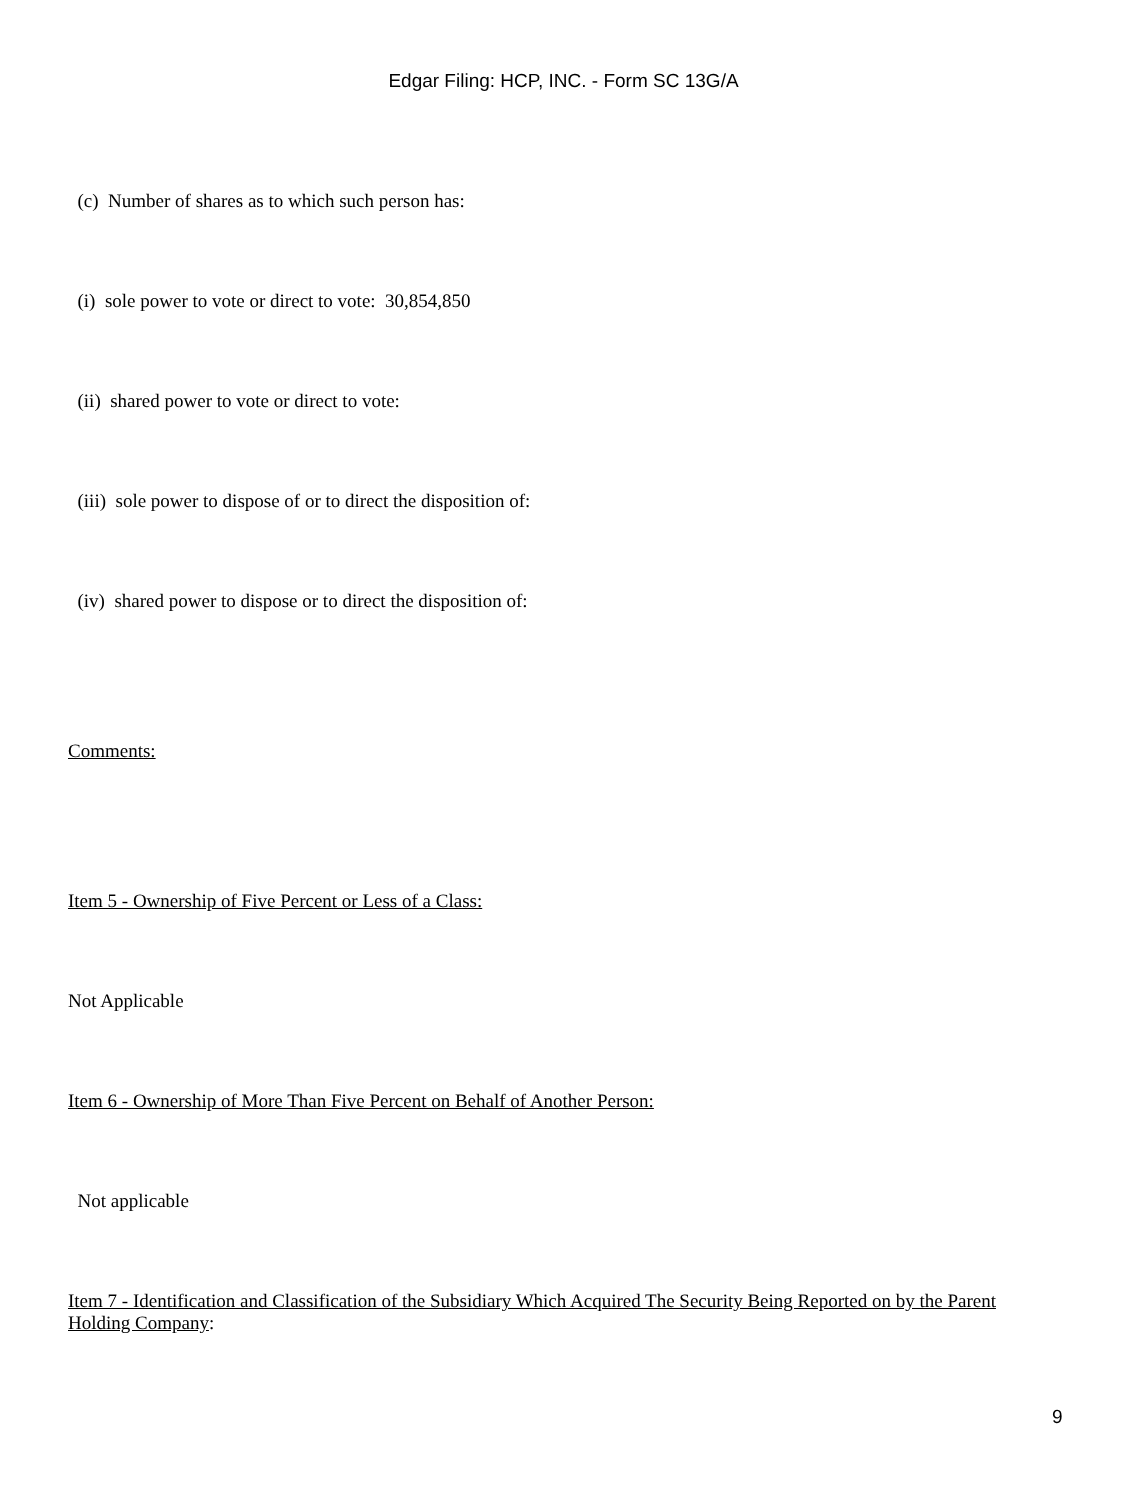Edgar Filing: HCP, INC. - Form SC 13G/A
(c) Number of shares as to which such person has:
(i) sole power to vote or direct to vote: 30,854,850
(ii) shared power to vote or direct to vote:
(iii) sole power to dispose of or to direct the disposition of:
(iv) shared power to dispose or to direct the disposition of:
Comments:
Item 5 - Ownership of Five Percent or Less of a Class:
Not Applicable
Item 6 - Ownership of More Than Five Percent on Behalf of Another Person:
Not applicable
Item 7 - Identification and Classification of the Subsidiary Which Acquired The Security Being Reported on by the Parent Holding Company:
9